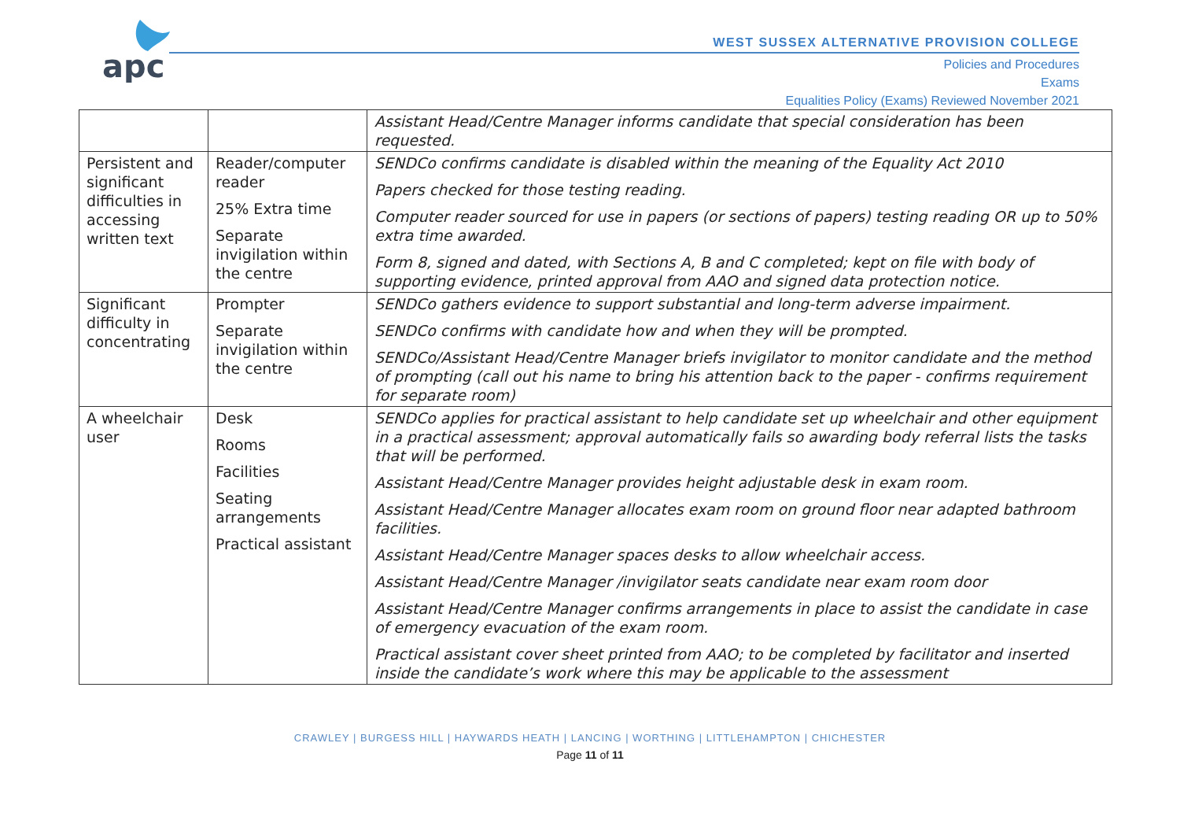apc
WEST SUSSEX ALTERNATIVE PROVISION COLLEGE
Policies and Procedures
Exams
Equalities Policy (Exams) Reviewed November 2021
| | | Assistant Head/Centre Manager informs candidate that special consideration has been requested. |
| Persistent and significant difficulties in accessing written text | Reader/computer reader 25% Extra time Separate invigilation within the centre | SENDCo confirms candidate is disabled within the meaning of the Equality Act 2010 Papers checked for those testing reading. Computer reader sourced for use in papers (or sections of papers) testing reading OR up to 50% extra time awarded. Form 8, signed and dated, with Sections A, B and C completed; kept on file with body of supporting evidence, printed approval from AAO and signed data protection notice. |
| Significant difficulty in concentrating | Prompter Separate invigilation within the centre | SENDCo gathers evidence to support substantial and long-term adverse impairment. SENDCo confirms with candidate how and when they will be prompted. SENDCo/Assistant Head/Centre Manager briefs invigilator to monitor candidate and the method of prompting (call out his name to bring his attention back to the paper - confirms requirement for separate room) |
| A wheelchair user | Desk Rooms Facilities Seating arrangements Practical assistant | SENDCo applies for practical assistant to help candidate set up wheelchair and other equipment in a practical assessment; approval automatically fails so awarding body referral lists the tasks that will be performed. Assistant Head/Centre Manager provides height adjustable desk in exam room. Assistant Head/Centre Manager allocates exam room on ground floor near adapted bathroom facilities. Assistant Head/Centre Manager spaces desks to allow wheelchair access. Assistant Head/Centre Manager /invigilator seats candidate near exam room door Assistant Head/Centre Manager confirms arrangements in place to assist the candidate in case of emergency evacuation of the exam room. Practical assistant cover sheet printed from AAO; to be completed by facilitator and inserted inside the candidate’s work where this may be applicable to the assessment |
CRAWLEY | BURGESS HILL | HAYWARDS HEATH | LANCING | WORTHING | LITTLEHAMPTON | CHICHESTER
Page 11 of 11